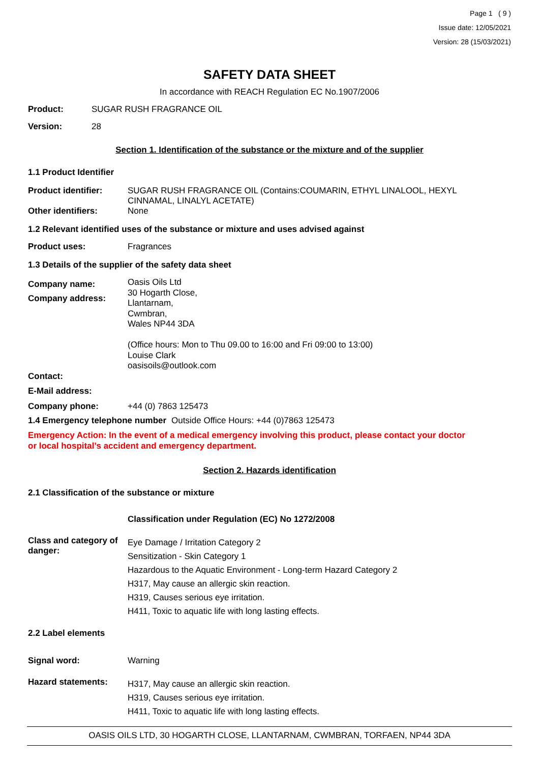Page 1 ( 9 )
Issue date: 12/05/2021
Version: 28 (15/03/2021)
SAFETY DATA SHEET
In accordance with REACH Regulation EC No.1907/2006
Product: SUGAR RUSH FRAGRANCE OIL
Version: 28
Section 1. Identification of the substance or the mixture and of the supplier
1.1 Product Identifier
Product identifier: SUGAR RUSH FRAGRANCE OIL (Contains:COUMARIN, ETHYL LINALOOL, HEXYL CINNAMAL, LINALYL ACETATE)
Other identifiers: None
1.2 Relevant identified uses of the substance or mixture and uses advised against
Product uses: Fragrances
1.3 Details of the supplier of the safety data sheet
Company name:
Company address:
Oasis Oils Ltd
30 Hogarth Close,
Llantarnam,
Cwmbran,
Wales NP44 3DA
(Office hours: Mon to Thu 09.00 to 16:00 and Fri 09:00 to 13:00)
Louise Clark
oasisoils@outlook.com
Contact:
E-Mail address:
Company phone: +44 (0) 7863 125473
1.4 Emergency telephone number Outside Office Hours: +44 (0)7863 125473
Emergency Action: In the event of a medical emergency involving this product, please contact your doctor or local hospital’s accident and emergency department.
Section 2. Hazards identification
2.1 Classification of the substance or mixture
Classification under Regulation (EC) No 1272/2008
Class and category of danger:
Eye Damage / Irritation Category 2
Sensitization - Skin Category 1
Hazardous to the Aquatic Environment - Long-term Hazard Category 2
H317, May cause an allergic skin reaction.
H319, Causes serious eye irritation.
H411, Toxic to aquatic life with long lasting effects.
2.2 Label elements
Signal word: Warning
Hazard statements:
H317, May cause an allergic skin reaction.
H319, Causes serious eye irritation.
H411, Toxic to aquatic life with long lasting effects.
OASIS OILS LTD, 30 HOGARTH CLOSE, LLANTARNAM, CWMBRAN, TORFAEN, NP44 3DA